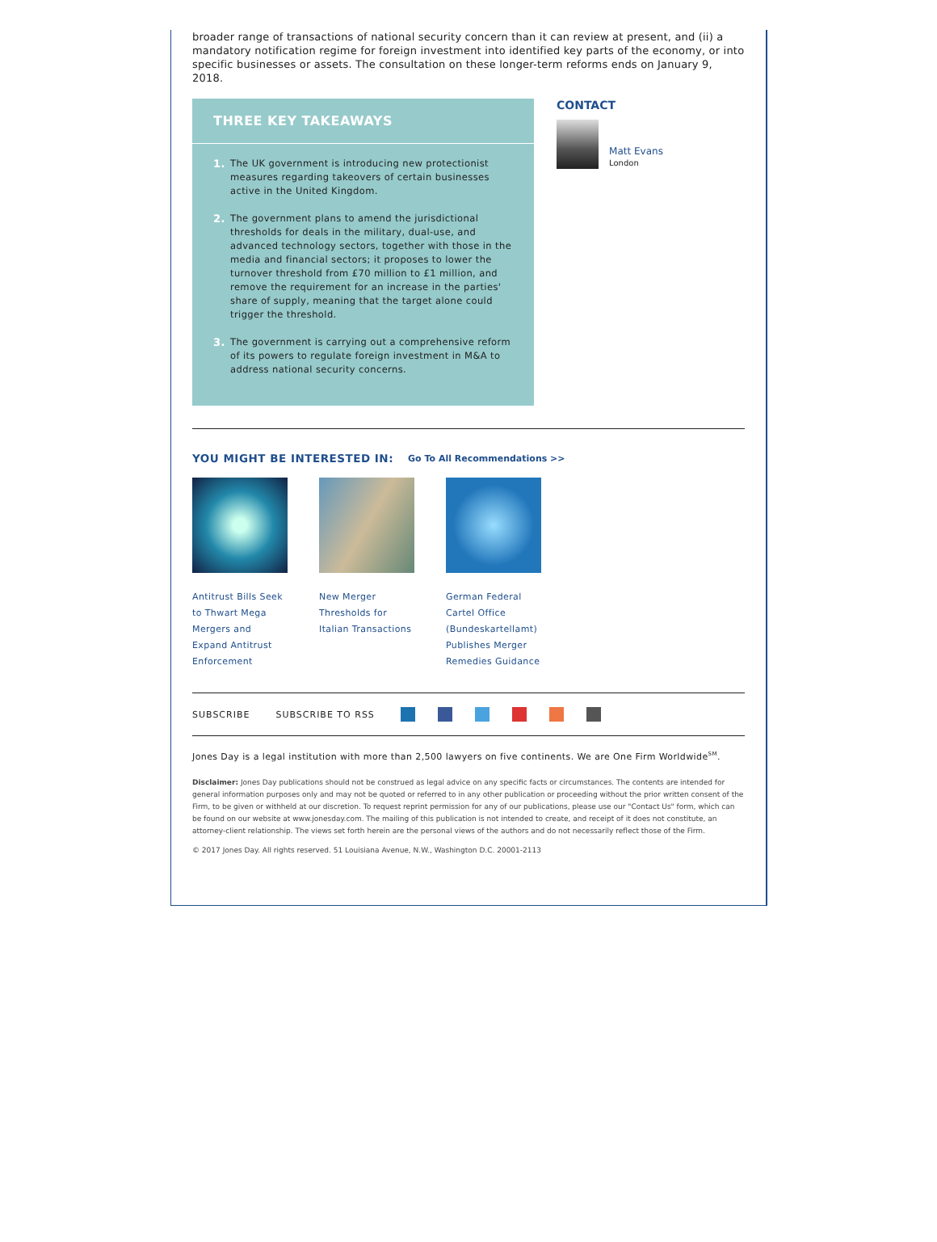broader range of transactions of national security concern than it can review at present, and (ii) a mandatory notification regime for foreign investment into identified key parts of the economy, or into specific businesses or assets. The consultation on these longer-term reforms ends on January 9, 2018.
THREE KEY TAKEAWAYS
1. The UK government is introducing new protectionist measures regarding takeovers of certain businesses active in the United Kingdom.
2. The government plans to amend the jurisdictional thresholds for deals in the military, dual-use, and advanced technology sectors, together with those in the media and financial sectors; it proposes to lower the turnover threshold from £70 million to £1 million, and remove the requirement for an increase in the parties' share of supply, meaning that the target alone could trigger the threshold.
3. The government is carrying out a comprehensive reform of its powers to regulate foreign investment in M&A to address national security concerns.
CONTACT
Matt Evans
London
YOU MIGHT BE INTERESTED IN: Go To All Recommendations >>
Antitrust Bills Seek to Thwart Mega Mergers and Expand Antitrust Enforcement
New Merger Thresholds for Italian Transactions
German Federal Cartel Office (Bundeskartellamt) Publishes Merger Remedies Guidance
SUBSCRIBE SUBSCRIBE TO RSS
Jones Day is a legal institution with more than 2,500 lawyers on five continents. We are One Firm Worldwide<sup>SM</sup>.
Disclaimer: Jones Day publications should not be construed as legal advice on any specific facts or circumstances. The contents are intended for general information purposes only and may not be quoted or referred to in any other publication or proceeding without the prior written consent of the Firm, to be given or withheld at our discretion. To request reprint permission for any of our publications, please use our "Contact Us" form, which can be found on our website at www.jonesday.com. The mailing of this publication is not intended to create, and receipt of it does not constitute, an attorney-client relationship. The views set forth herein are the personal views of the authors and do not necessarily reflect those of the Firm.
© 2017 Jones Day. All rights reserved. 51 Louisiana Avenue, N.W., Washington D.C. 20001-2113